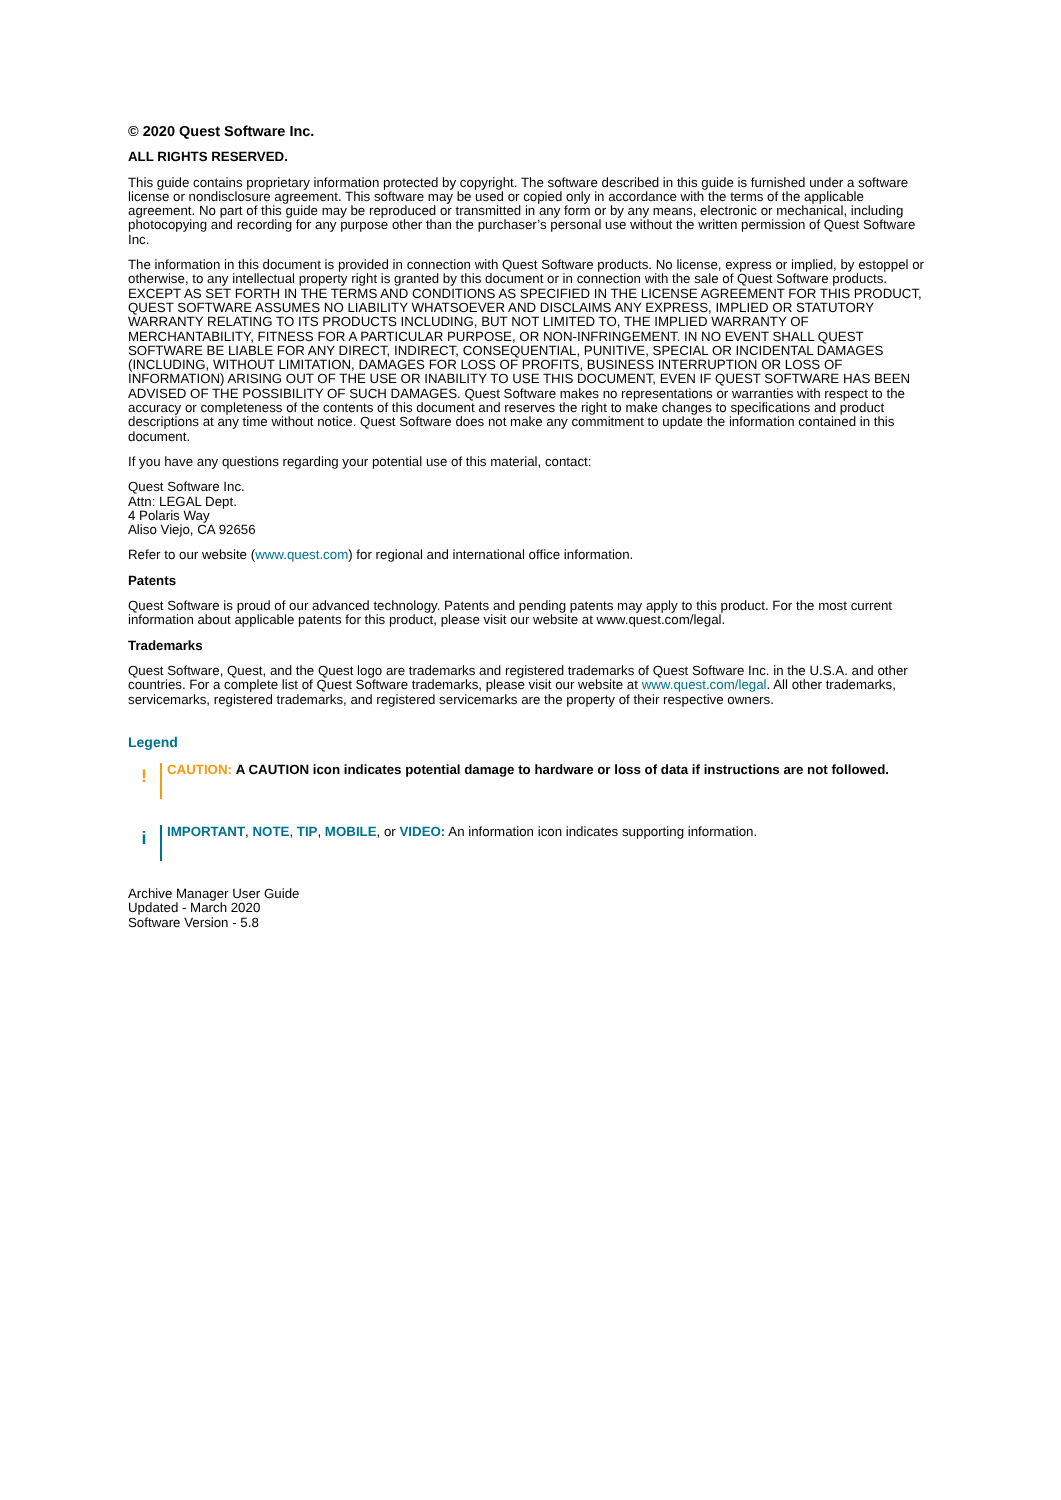© 2020 Quest Software Inc.
ALL RIGHTS RESERVED.
This guide contains proprietary information protected by copyright. The software described in this guide is furnished under a software license or nondisclosure agreement. This software may be used or copied only in accordance with the terms of the applicable agreement. No part of this guide may be reproduced or transmitted in any form or by any means, electronic or mechanical, including photocopying and recording for any purpose other than the purchaser’s personal use without the written permission of Quest Software Inc.
The information in this document is provided in connection with Quest Software products. No license, express or implied, by estoppel or otherwise, to any intellectual property right is granted by this document or in connection with the sale of Quest Software products. EXCEPT AS SET FORTH IN THE TERMS AND CONDITIONS AS SPECIFIED IN THE LICENSE AGREEMENT FOR THIS PRODUCT, QUEST SOFTWARE ASSUMES NO LIABILITY WHATSOEVER AND DISCLAIMS ANY EXPRESS, IMPLIED OR STATUTORY WARRANTY RELATING TO ITS PRODUCTS INCLUDING, BUT NOT LIMITED TO, THE IMPLIED WARRANTY OF MERCHANTABILITY, FITNESS FOR A PARTICULAR PURPOSE, OR NON-INFRINGEMENT. IN NO EVENT SHALL QUEST SOFTWARE BE LIABLE FOR ANY DIRECT, INDIRECT, CONSEQUENTIAL, PUNITIVE, SPECIAL OR INCIDENTAL DAMAGES (INCLUDING, WITHOUT LIMITATION, DAMAGES FOR LOSS OF PROFITS, BUSINESS INTERRUPTION OR LOSS OF INFORMATION) ARISING OUT OF THE USE OR INABILITY TO USE THIS DOCUMENT, EVEN IF QUEST SOFTWARE HAS BEEN ADVISED OF THE POSSIBILITY OF SUCH DAMAGES. Quest Software makes no representations or warranties with respect to the accuracy or completeness of the contents of this document and reserves the right to make changes to specifications and product descriptions at any time without notice. Quest Software does not make any commitment to update the information contained in this document.
If you have any questions regarding your potential use of this material, contact:
Quest Software Inc.
Attn: LEGAL Dept.
4 Polaris Way
Aliso Viejo, CA 92656
Refer to our website (www.quest.com) for regional and international office information.
Patents
Quest Software is proud of our advanced technology. Patents and pending patents may apply to this product. For the most current information about applicable patents for this product, please visit our website at www.quest.com/legal.
Trademarks
Quest Software, Quest, and the Quest logo are trademarks and registered trademarks of Quest Software Inc. in the U.S.A. and other countries. For a complete list of Quest Software trademarks, please visit our website at www.quest.com/legal. All other trademarks, servicemarks, registered trademarks, and registered servicemarks are the property of their respective owners.
Legend
!
CAUTION: A CAUTION icon indicates potential damage to hardware or loss of data if instructions are not followed.
i
IMPORTANT, NOTE, TIP, MOBILE, or VIDEO: An information icon indicates supporting information.
Archive Manager User Guide
Updated - March 2020
Software Version - 5.8